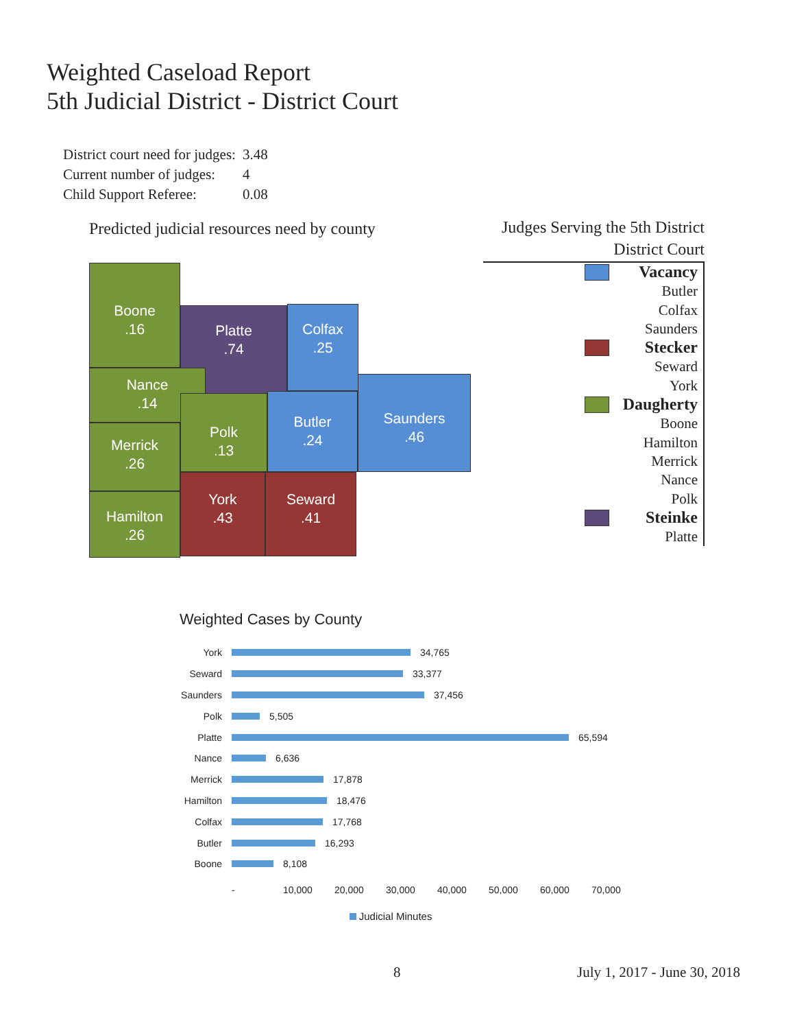Weighted Caseload Report
5th Judicial District - District Court
| District court need for judges: | 3.48 |
| Current number of judges: | 4 |
| Child Support Referee: | 0.08 |
Predicted judicial resources need by county
Boone
.16
Platte
.74
Colfax
.25
Nance
.14
Merrick
.26
Polk
.13
Butler
.24
Saunders
.46
Hamilton
.26
York
.43
Seward
.41
Judges Serving the 5th District
District Court
Vacancy
Butler
Colfax
Saunders
Stecker
Seward
York
Daugherty
Boone
Hamilton
Merrick
Nance
Polk
Steinke
Platte
Weighted Cases by County
York 34,765
Seward 33,377
Saunders 37,456
Polk 5,505
Platte 65,594
Nance 6,636
Merrick 17,878
Hamilton 18,476
Colfax 17,768
Butler 16,293
Boone 8,108
- 10,000 20,000 30,000 40,000 50,000 60,000 70,000
Judicial Minutes
8 July 1, 2017 - June 30, 2018